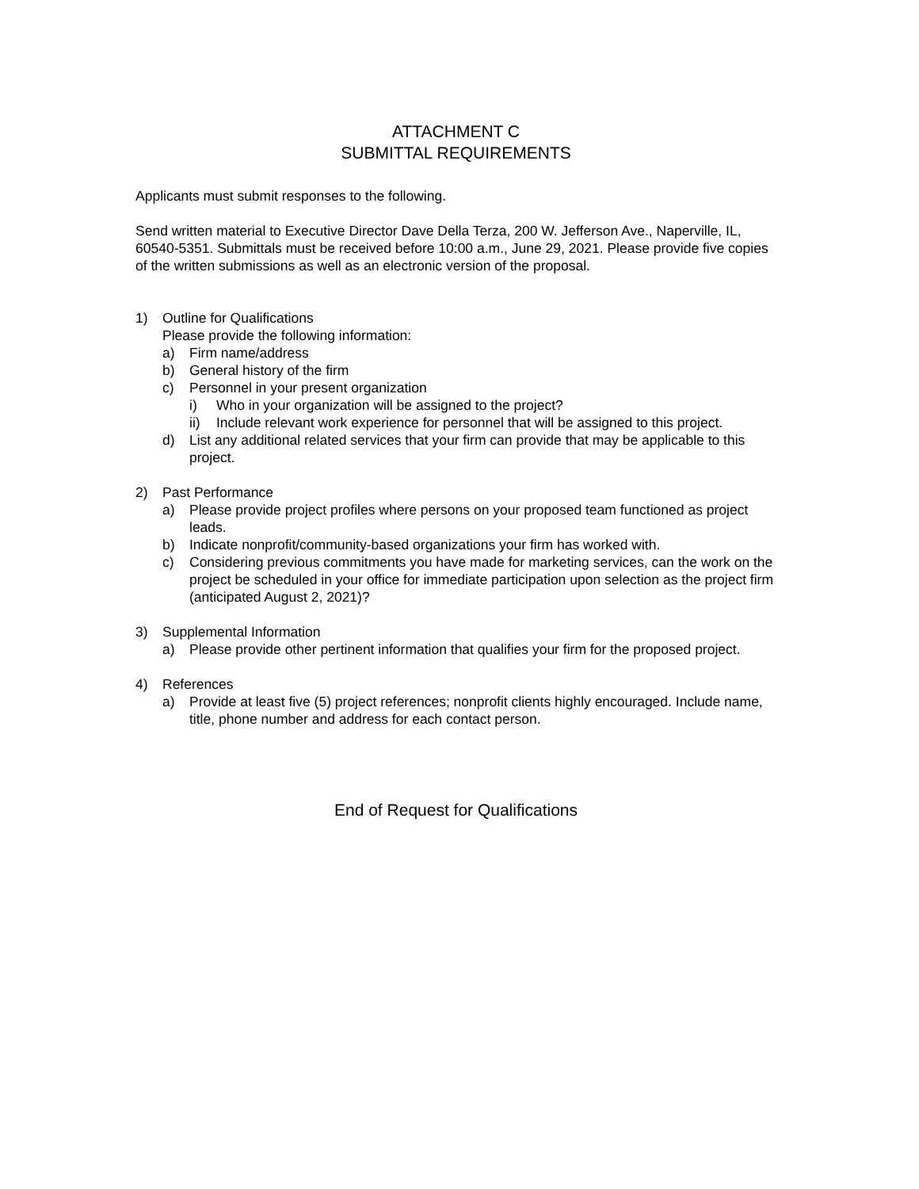ATTACHMENT C
SUBMITTAL REQUIREMENTS
Applicants must submit responses to the following.
Send written material to Executive Director Dave Della Terza, 200 W. Jefferson Ave., Naperville, IL, 60540-5351. Submittals must be received before 10:00 a.m., June 29, 2021. Please provide five copies of the written submissions as well as an electronic version of the proposal.
1) Outline for Qualifications
Please provide the following information:
a) Firm name/address
b) General history of the firm
c) Personnel in your present organization
i) Who in your organization will be assigned to the project?
ii) Include relevant work experience for personnel that will be assigned to this project.
d) List any additional related services that your firm can provide that may be applicable to this project.
2) Past Performance
a) Please provide project profiles where persons on your proposed team functioned as project leads.
b) Indicate nonprofit/community-based organizations your firm has worked with.
c) Considering previous commitments you have made for marketing services, can the work on the project be scheduled in your office for immediate participation upon selection as the project firm (anticipated August 2, 2021)?
3) Supplemental Information
a) Please provide other pertinent information that qualifies your firm for the proposed project.
4) References
a) Provide at least five (5) project references; nonprofit clients highly encouraged. Include name, title, phone number and address for each contact person.
End of Request for Qualifications